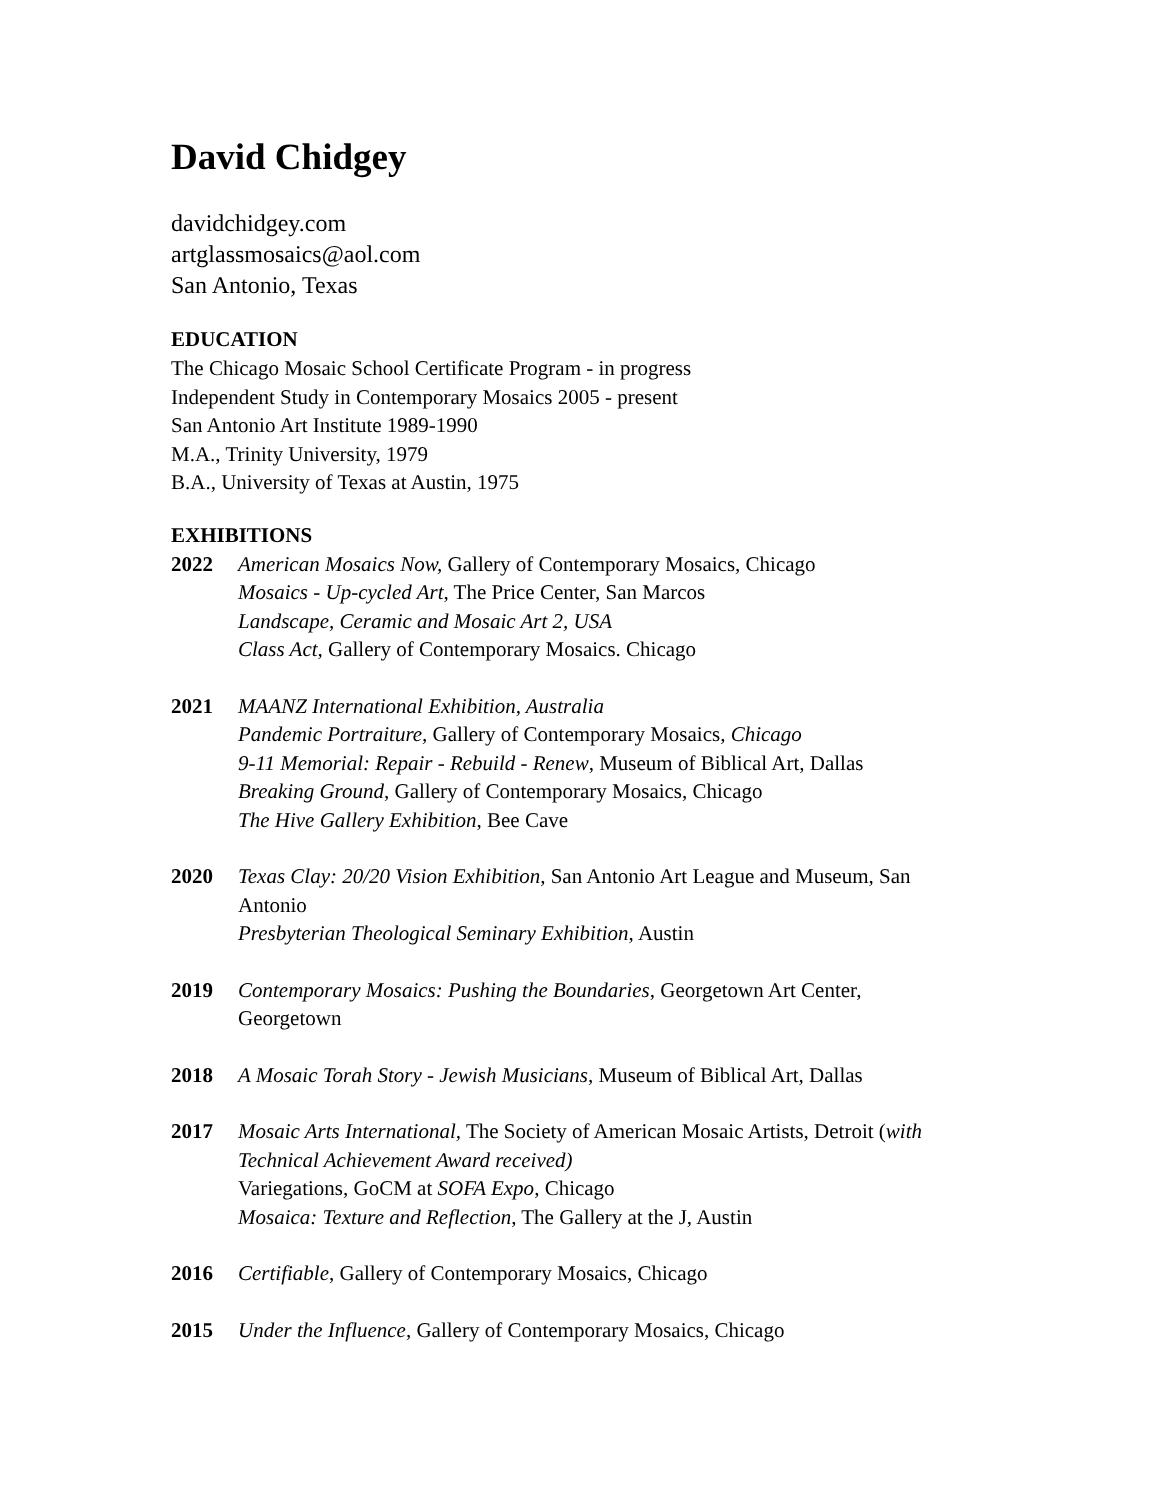David Chidgey
davidchidgey.com
artglassmosaics@aol.com
San Antonio, Texas
EDUCATION
The Chicago Mosaic School Certificate Program - in progress
Independent Study in Contemporary Mosaics 2005 - present
San Antonio Art Institute 1989-1990
M.A., Trinity University, 1979
B.A., University of Texas at Austin, 1975
EXHIBITIONS
2022 American Mosaics Now, Gallery of Contemporary Mosaics, Chicago
Mosaics - Up-cycled Art, The Price Center, San Marcos
Landscape, Ceramic and Mosaic Art 2, USA
Class Act, Gallery of Contemporary Mosaics. Chicago
2021 MAANZ International Exhibition, Australia
Pandemic Portraiture, Gallery of Contemporary Mosaics, Chicago
9-11 Memorial: Repair - Rebuild - Renew, Museum of Biblical Art, Dallas
Breaking Ground, Gallery of Contemporary Mosaics, Chicago
The Hive Gallery Exhibition, Bee Cave
2020 Texas Clay: 20/20 Vision Exhibition, San Antonio Art League and Museum, San Antonio
Presbyterian Theological Seminary Exhibition, Austin
2019 Contemporary Mosaics: Pushing the Boundaries, Georgetown Art Center, Georgetown
2018 A Mosaic Torah Story - Jewish Musicians, Museum of Biblical Art, Dallas
2017 Mosaic Arts International, The Society of American Mosaic Artists, Detroit (with Technical Achievement Award received)
Variegations, GoCM at SOFA Expo, Chicago
Mosaica: Texture and Reflection, The Gallery at the J, Austin
2016 Certifiable, Gallery of Contemporary Mosaics, Chicago
2015 Under the Influence, Gallery of Contemporary Mosaics, Chicago